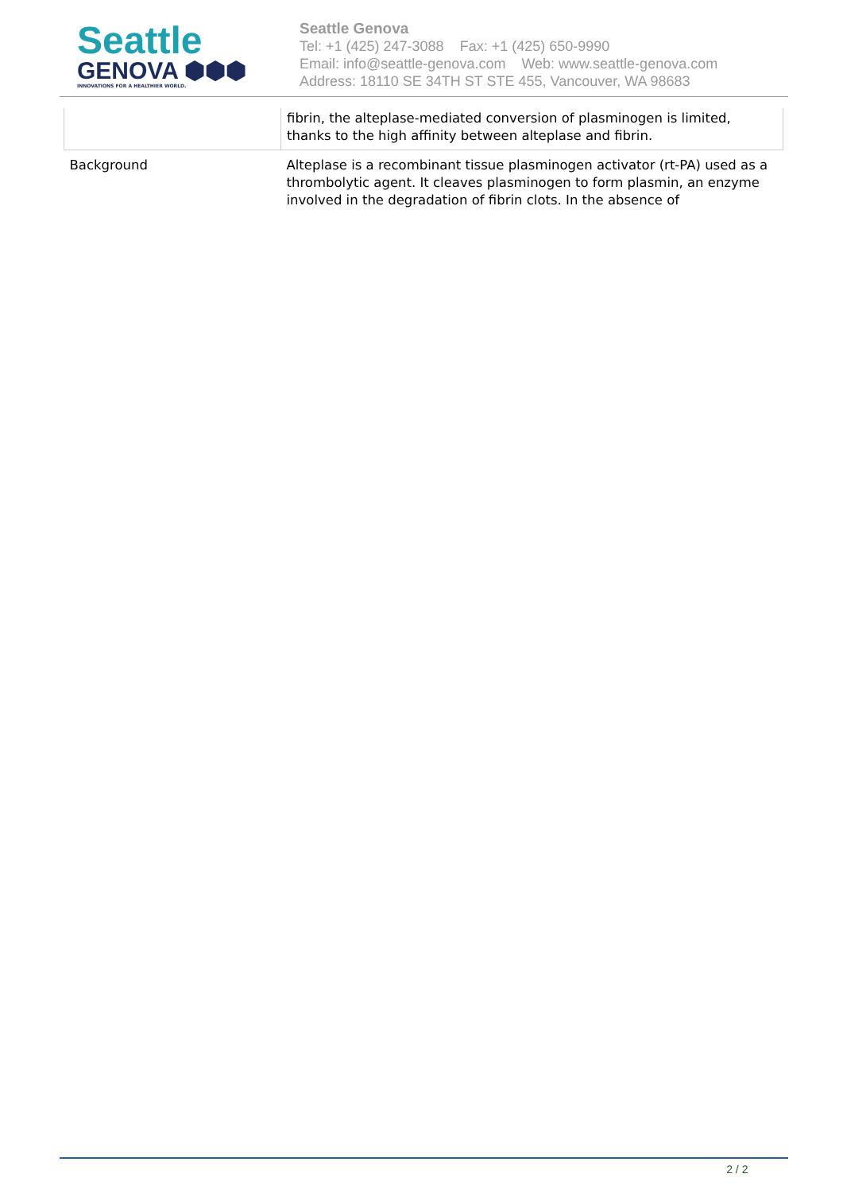Seattle
GENOVA ⬢⬢⬢
INNOVATIONS FOR A HEALTHIER WORLD.
Seattle Genova
Tel: +1 (425) 247-3088 Fax: +1 (425) 650-9990
Email: info@seattle-genova.com Web: www.seattle-genova.com
Address: 18110 SE 34TH ST STE 455, Vancouver, WA 98683
| | fibrin, the alteplase-mediated conversion of plasminogen is limited, thanks to the high affinity between alteplase and fibrin. |
| Background | Alteplase is a recombinant tissue plasminogen activator (rt-PA) used as a thrombolytic agent. It cleaves plasminogen to form plasmin, an enzyme involved in the degradation of fibrin clots. In the absence of |
2 / 2